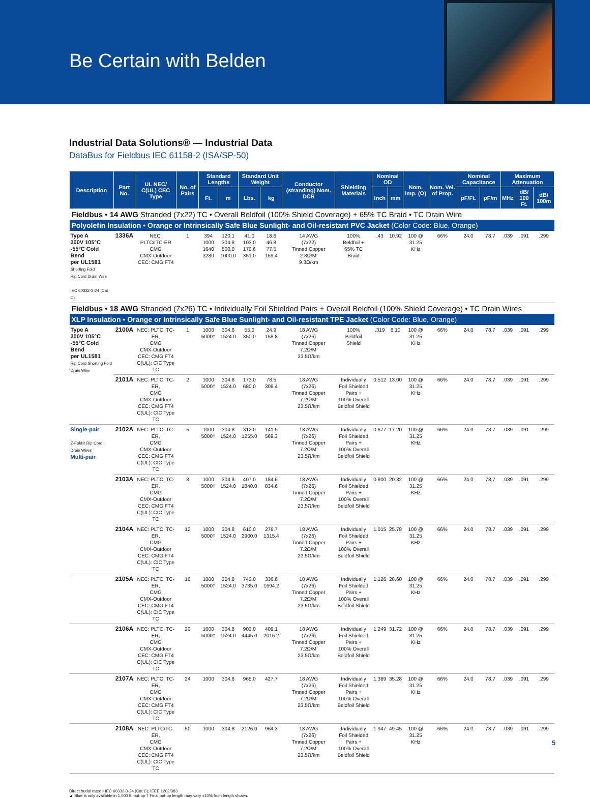Be Certain with Belden
Industrial Data Solutions® — Industrial Data
DataBus for Fieldbus IEC 61158-2 (ISA/SP-50)
| Description | Part No. | UL NEC/ C(UL) CEC Type | No. of Pairs | Standard Lengths | | Standard Unit Weight | | Conductor (stranding) Nom. DCR | Shielding Materials | Nominal OD | | Nom. Imp. (Ω) | Nom. Vel. of Prop. | Nominal Capacitance | | Maximum Attenuation | | |
| --- | --- | --- | --- | --- | --- | --- | --- | --- | --- | --- | --- | --- | --- | --- | --- | --- | --- | --- |
| | | | | Ft. | m | Lbs. | kg | | | Inch | mm | | | pF/Ft. | pF/m | MHz | dB/ 100 Ft. | dB/ 100m |
| Fieldbus • 14 AWG Stranded (7x22) TC • Overall Beldfoil (100% Shield Coverage) + 65% TC Braid • TC Drain Wire | | | | | | | | | | | | | | | | | | |
| Polyolefin Insulation • Orange or Intrinsically Safe Blue Sunlight- and Oil-resistant PVC Jacket (Color Code: Blue, Orange) | | | | | | | | | | | | | | | | | | |
| Type A 300V 105°C -55°C Cold Bend per UL1581 Shorting Fold Rip Cord Drain Wire IEC 60332-3-24 (Cat C) | 1336A | NEC: PLTC/ITC-ER CMG CMX-Outdoor CEC: CMG FT4 | 1 | 394 1000 1640 3280 | 120.1 304.8 500.0 1000.0 | 41.0 103.0 170.6 351.0 | 18.6 46.8 77.5 159.4 | 14 AWG (7x22) Tinned Copper 2.8Ω/M' 9.3Ω/km | 100% Beldfoil + 65% TC Braid | .43 | 10.92 | 100 @ 31.25 KHz | 66% | 24.0 | 78.7 | .039 | .091 | .299 |
| Fieldbus • 18 AWG Stranded (7x26) TC • Individually Foil Shielded Pairs + Overall Beldfoil (100% Shield Coverage) • TC Drain Wires | | | | | | | | | | | | | | | | | | |
| XLP Insulation • Orange or Intrinsically Safe Blue Sunlight- and Oil-resistant TPE Jacket (Color Code: Blue, Orange) | | | | | | | | | | | | | | | | | | |
| Type A 300V 105°C -55°C Cold Bend per UL1581 Rip Cord Shorting Fold Drain Wire | 2100A | NEC: PLTC, TC-ER, CMG CMX-Outdoor CEC: CMG FT4 C(UL): CIC Type TC | 1 | 1000 5000† | 304.8 1524.0 | 55.0 350.0 | 24.9 158.8 | 18 AWG (7x26) Tinned Copper 7.2Ω/M' 23.5Ω/km | 100% Beldfoil Shield | .319 | 8.10 | 100 @ 31.25 KHz | 66% | 24.0 | 78.7 | .039 | .091 | .299 |
| | 2101A | NEC: PLTC, TC-ER, CMG CMX-Outdoor CEC: CMG FT4 C(UL): CIC Type TC | 2 | 1000 5000† | 304.8 1524.0 | 173.0 680.0 | 78.5 308.4 | 18 AWG (7x26) Tinned Copper 7.2Ω/M' 23.5Ω/km | Individually Foil Shielded Pairs + 100% Overall Beldfoil Shield | 0.512 | 13.00 | 100 @ 31.25 KHz | 66% | 24.0 | 78.7 | .039 | .091 | .299 |
| Single-pair Z-Fold® Rip Cord Drain Wires Multi-pair | 2102A | NEC: PLTC, TC-ER, CMG CMX-Outdoor CEC: CMG FT4 C(UL): CIC Type TC | 5 | 1000 5000† | 304.8 1524.0 | 312.0 1255.0 | 141.5 569.3 | 18 AWG (7x26) Tinned Copper 7.2Ω/M' 23.5Ω/km | Individually Foil Shielded Pairs + 100% Overall Beldfoil Shield | 0.677 | 17.20 | 100 @ 31.25 KHz | 66% | 24.0 | 78.7 | .039 | .091 | .299 |
| | 2103A | NEC: PLTC, TC-ER, CMG CMX-Outdoor CEC: CMG FT4 C(UL): CIC Type TC | 8 | 1000 5000† | 304.8 1524.0 | 407.0 1840.0 | 184.6 834.6 | 18 AWG (7x26) Tinned Copper 7.2Ω/M' 23.5Ω/km | Individually Foil Shielded Pairs + 100% Overall Beldfoil Shield | 0.800 | 20.32 | 100 @ 31.25 KHz | 66% | 24.0 | 78.7 | .039 | .091 | .299 |
| | 2104A | NEC: PLTC, TC-ER, CMG CMX-Outdoor CEC: CMG FT4 C(UL): CIC Type TC | 12 | 1000 5000† | 304.8 1524.0 | 610.0 2900.0 | 276.7 1315.4 | 18 AWG (7x26) Tinned Copper 7.2Ω/M' 23.5Ω/km | Individually Foil Shielded Pairs + 100% Overall Beldfoil Shield | 1.015 | 25.78 | 100 @ 31.25 KHz | 66% | 24.0 | 78.7 | .039 | .091 | .299 |
| | 2105A | NEC: PLTC, TC-ER, CMG CMX-Outdoor CEC: CMG FT4 C(UL): CIC Type TC | 16 | 1000 5000† | 304.8 1524.0 | 742.0 3735.0 | 336.6 1694.2 | 18 AWG (7x26) Tinned Copper 7.2Ω/M' 23.5Ω/km | Individually Foil Shielded Pairs + 100% Overall Beldfoil Shield | 1.126 | 28.60 | 100 @ 31.25 KHz | 66% | 24.0 | 78.7 | .039 | .091 | .299 |
| | 2106A | NEC: PLTC, TC-ER, CMG CMX-Outdoor CEC: CMG FT4 C(UL): CIC Type TC | 20 | 1000 5000† | 304.8 1524.0 | 902.0 4445.0 | 409.1 2016.2 | 18 AWG (7x26) Tinned Copper 7.2Ω/M' 23.5Ω/km | Individually Foil Shielded Pairs + 100% Overall Beldfoil Shield | 1.249 | 31.72 | 100 @ 31.25 KHz | 66% | 24.0 | 78.7 | .039 | .091 | .299 |
| | 2107A | NEC: PLTC, TC-ER, CMG CMX-Outdoor CEC: CMG FT4 C(UL): CIC Type TC | 24 | 1000 | 304.8 | 965.0 | 427.7 | 18 AWG (7x26) Tinned Copper 7.2Ω/M' 23.5Ω/km | Individually Foil Shielded Pairs + 100% Overall Beldfoil Shield | 1.389 | 35.28 | 100 @ 31.25 KHz | 66% | 24.0 | 78.7 | .039 | .091 | .299 |
| | 2108A | NEC: PLTC/TC-ER, CMG CMX-Outdoor CEC: CMG FT4 C(UL): CIC Type TC | 50 | 1000 | 304.8 | 2126.0 | 964.3 | 18 AWG (7x26) Tinned Copper 7.2Ω/M' 23.5Ω/km | Individually Foil Shielded Pairs + 100% Overall Beldfoil Shield | 1.947 | 49.45 | 100 @ 31.25 KHz | 66% | 24.0 | 78.7 | .039 | .091 | .299 |
Direct burial rated • IEC 60332-3-24 (Cat C); IEEE 1202/383
▲ Blue is only available in 1,000 ft. put-up † Final put-up length may vary ±10% from length shown.
5